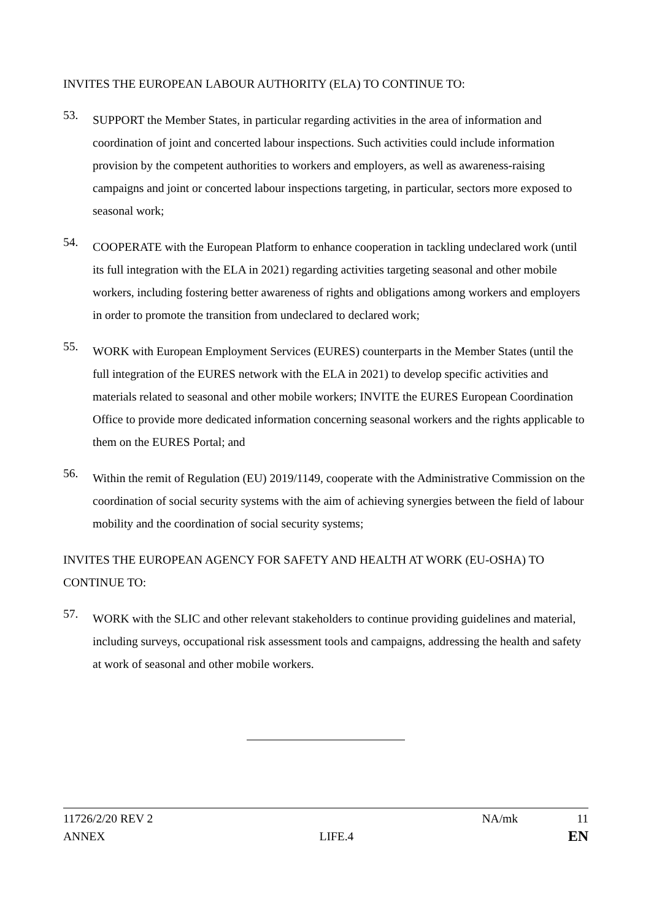INVITES THE EUROPEAN LABOUR AUTHORITY (ELA) TO CONTINUE TO:
53.
SUPPORT the Member States, in particular regarding activities in the area of information and coordination of joint and concerted labour inspections. Such activities could include information provision by the competent authorities to workers and employers, as well as awareness-raising campaigns and joint or concerted labour inspections targeting, in particular, sectors more exposed to seasonal work;
54.
COOPERATE with the European Platform to enhance cooperation in tackling undeclared work (until its full integration with the ELA in 2021) regarding activities targeting seasonal and other mobile workers, including fostering better awareness of rights and obligations among workers and employers in order to promote the transition from undeclared to declared work;
55.
WORK with European Employment Services (EURES) counterparts in the Member States (until the full integration of the EURES network with the ELA in 2021) to develop specific activities and materials related to seasonal and other mobile workers; INVITE the EURES European Coordination Office to provide more dedicated information concerning seasonal workers and the rights applicable to them on the EURES Portal; and
56.
Within the remit of Regulation (EU) 2019/1149, cooperate with the Administrative Commission on the coordination of social security systems with the aim of achieving synergies between the field of labour mobility and the coordination of social security systems;
INVITES THE EUROPEAN AGENCY FOR SAFETY AND HEALTH AT WORK (EU-OSHA) TO CONTINUE TO:
57.
WORK with the SLIC and other relevant stakeholders to continue providing guidelines and material, including surveys, occupational risk assessment tools and campaigns, addressing the health and safety at work of seasonal and other mobile workers.
11726/2/20 REV 2 NA/mk 11
ANNEX LIFE.4 EN